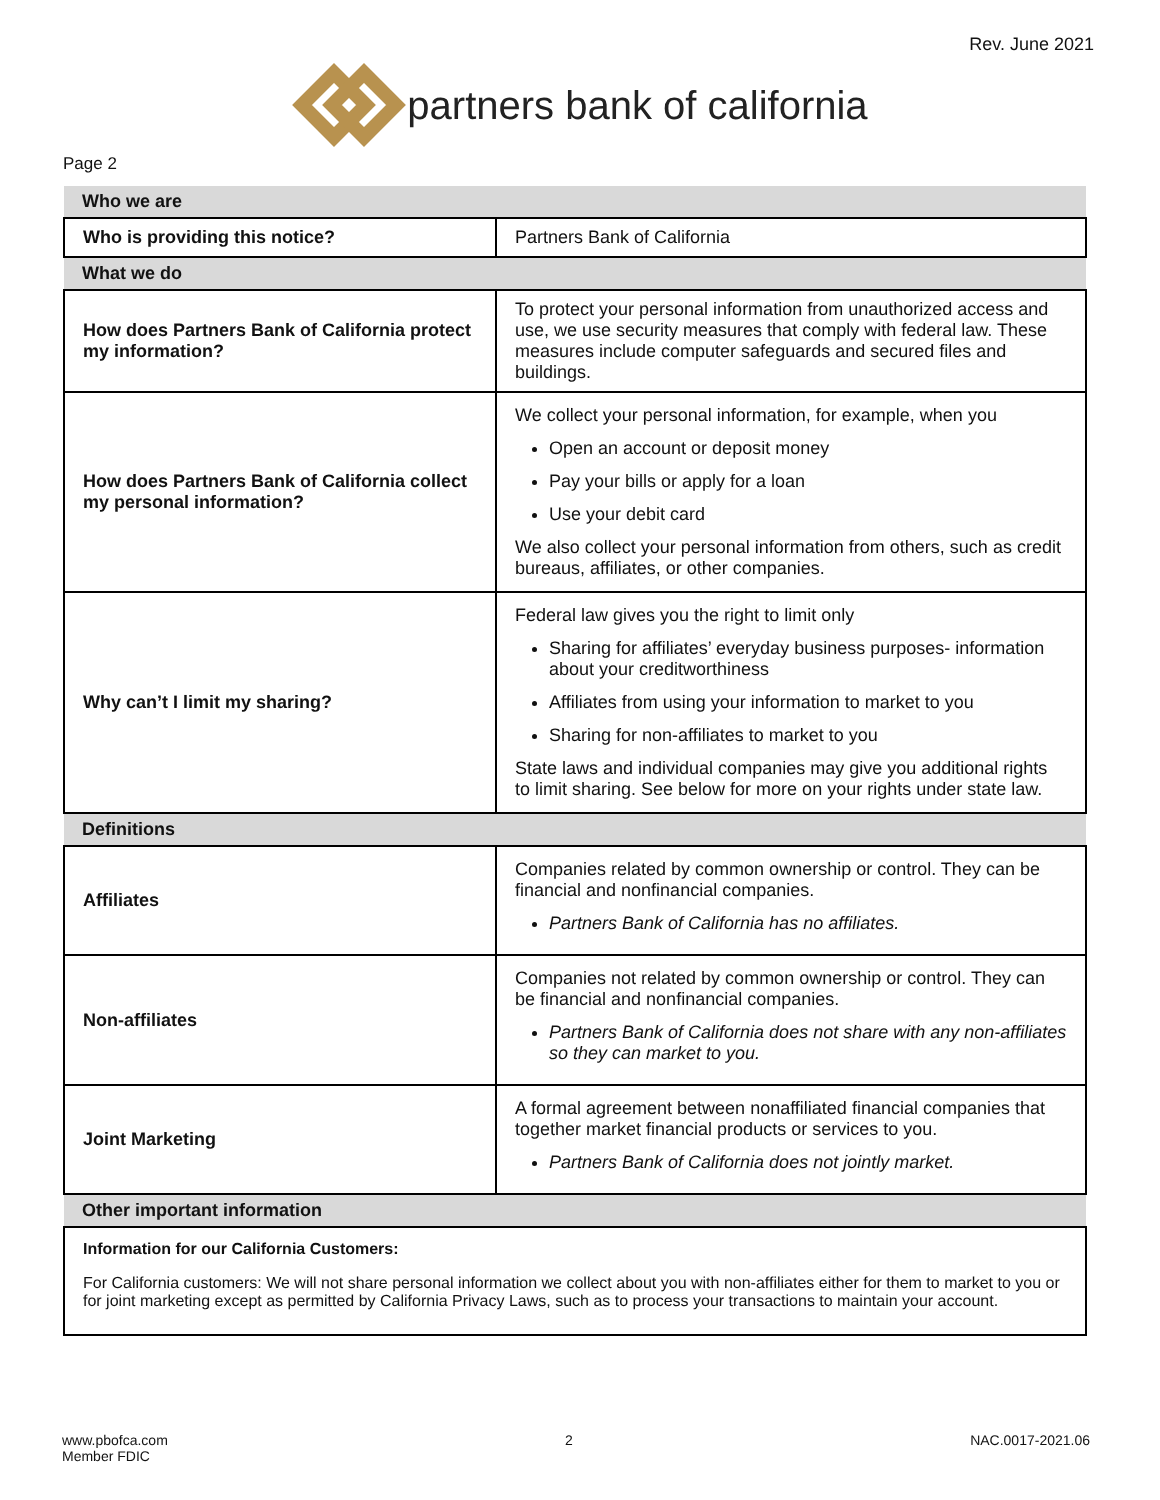Rev. June 2021
partners bank of california
Page 2
| Who we are | |
| Who is providing this notice? | Partners Bank of California |
| What we do | |
| How does Partners Bank of California protect my information? | To protect your personal information from unauthorized access and use, we use security measures that comply with federal law. These measures include computer safeguards and secured files and buildings. |
| How does Partners Bank of California collect my personal information? | We collect your personal information, for example, when you Open an account or deposit money Pay your bills or apply for a loan Use your debit card We also collect your personal information from others, such as credit bureaus, affiliates, or other companies. |
| Why can’t I limit my sharing? | Federal law gives you the right to limit only Sharing for affiliates’ everyday business purposes- information about your creditworthiness Affiliates from using your information to market to you Sharing for non-affiliates to market to you State laws and individual companies may give you additional rights to limit sharing. See below for more on your rights under state law. |
| Definitions | |
| Affiliates | Companies related by common ownership or control. They can be financial and nonfinancial companies. Partners Bank of California has no affiliates. |
| Non-affiliates | Companies not related by common ownership or control. They can be financial and nonfinancial companies. Partners Bank of California does not share with any non-affiliates so they can market to you. |
| Joint Marketing | A formal agreement between nonaffiliated financial companies that together market financial products or services to you. Partners Bank of California does not jointly market. |
| Other important information | |
| Information for our California Customers: For California customers: We will not share personal information we collect about you with non-affiliates either for them to market to you or for joint marketing except as permitted by California Privacy Laws, such as to process your transactions to maintain your account. | |
www.pbofca.com
Member FDIC
2 NAC.0017-2021.06